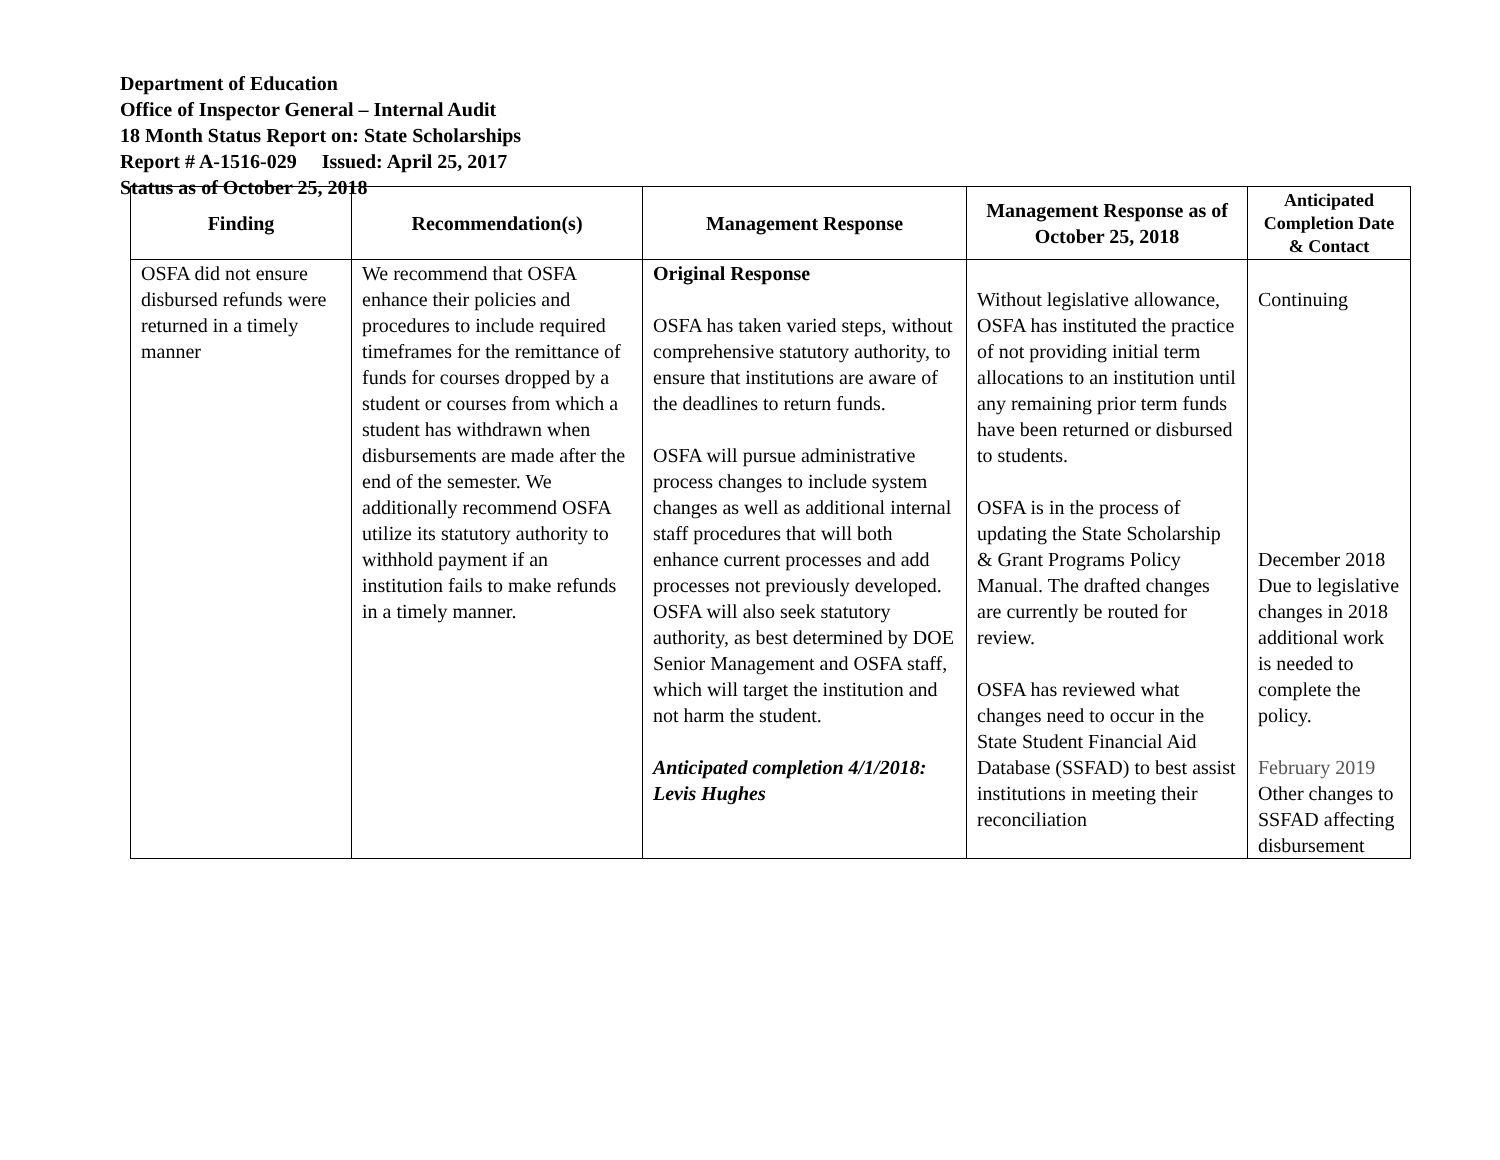Department of Education
Office of Inspector General – Internal Audit
18 Month Status Report on: State Scholarships
Report # A-1516-029 Issued: April 25, 2017
Status as of October 25, 2018
| Finding | Recommendation(s) | Management Response | Management Response as of October 25, 2018 | Anticipated Completion Date & Contact |
| --- | --- | --- | --- | --- |
| OSFA did not ensure disbursed refunds were returned in a timely manner | We recommend that OSFA enhance their policies and procedures to include required timeframes for the remittance of funds for courses dropped by a student or courses from which a student has withdrawn when disbursements are made after the end of the semester. We additionally recommend OSFA utilize its statutory authority to withhold payment if an institution fails to make refunds in a timely manner. | Original Response OSFA has taken varied steps, without comprehensive statutory authority, to ensure that institutions are aware of the deadlines to return funds. OSFA will pursue administrative process changes to include system changes as well as additional internal staff procedures that will both enhance current processes and add processes not previously developed. OSFA will also seek statutory authority, as best determined by DOE Senior Management and OSFA staff, which will target the institution and not harm the student. Anticipated completion 4/1/2018: Levis Hughes | Without legislative allowance, OSFA has instituted the practice of not providing initial term allocations to an institution until any remaining prior term funds have been returned or disbursed to students. OSFA is in the process of updating the State Scholarship & Grant Programs Policy Manual. The drafted changes are currently be routed for review. OSFA has reviewed what changes need to occur in the State Student Financial Aid Database (SSFAD) to best assist institutions in meeting their reconciliation | Continuing December 2018 Due to legislative changes in 2018 additional work is needed to complete the policy. February 2019 Other changes to SSFAD affecting disbursement |